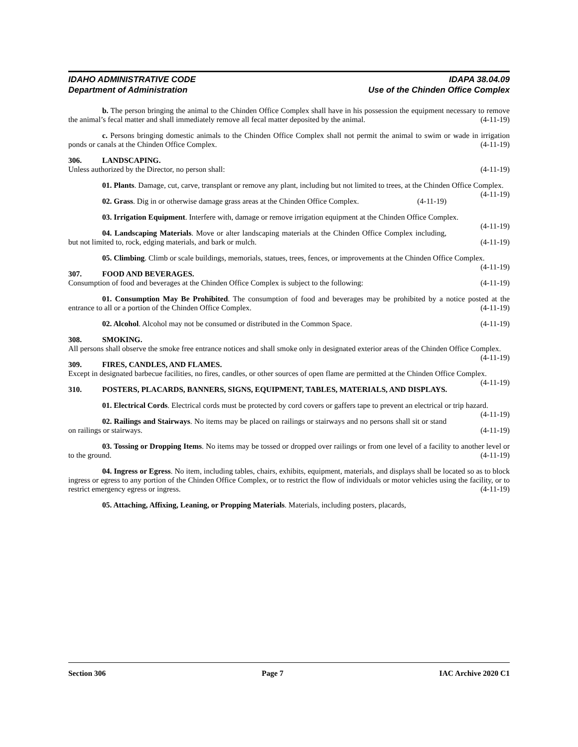IDAHO ADMINISTRATIVE CODE
Department of Administration
IDAPA 38.04.09
Use of the Chinden Office Complex
b. The person bringing the animal to the Chinden Office Complex shall have in his possession the equipment necessary to remove the animal’s fecal matter and shall immediately remove all fecal matter deposited by the animal. (4-11-19)
c. Persons bringing domestic animals to the Chinden Office Complex shall not permit the animal to swim or wade in irrigation ponds or canals at the Chinden Office Complex. (4-11-19)
306. LANDSCAPING.
Unless authorized by the Director, no person shall: (4-11-19)
01. Plants. Damage, cut, carve, transplant or remove any plant, including but not limited to trees, at the Chinden Office Complex. (4-11-19)
02. Grass. Dig in or otherwise damage grass areas at the Chinden Office Complex. (4-11-19)
03. Irrigation Equipment. Interfere with, damage or remove irrigation equipment at the Chinden Office Complex. (4-11-19)
04. Landscaping Materials. Move or alter landscaping materials at the Chinden Office Complex including, but not limited to, rock, edging materials, and bark or mulch. (4-11-19)
05. Climbing. Climb or scale buildings, memorials, statues, trees, fences, or improvements at the Chinden Office Complex. (4-11-19)
307. FOOD AND BEVERAGES.
Consumption of food and beverages at the Chinden Office Complex is subject to the following: (4-11-19)
01. Consumption May Be Prohibited. The consumption of food and beverages may be prohibited by a notice posted at the entrance to all or a portion of the Chinden Office Complex. (4-11-19)
02. Alcohol. Alcohol may not be consumed or distributed in the Common Space. (4-11-19)
308. SMOKING.
All persons shall observe the smoke free entrance notices and shall smoke only in designated exterior areas of the Chinden Office Complex. (4-11-19)
309. FIRES, CANDLES, AND FLAMES.
Except in designated barbecue facilities, no fires, candles, or other sources of open flame are permitted at the Chinden Office Complex. (4-11-19)
310. POSTERS, PLACARDS, BANNERS, SIGNS, EQUIPMENT, TABLES, MATERIALS, AND DISPLAYS.
01. Electrical Cords. Electrical cords must be protected by cord covers or gaffers tape to prevent an electrical or trip hazard. (4-11-19)
02. Railings and Stairways. No items may be placed on railings or stairways and no persons shall sit or stand on railings or stairways. (4-11-19)
03. Tossing or Dropping Items. No items may be tossed or dropped over railings or from one level of a facility to another level or to the ground. (4-11-19)
04. Ingress or Egress. No item, including tables, chairs, exhibits, equipment, materials, and displays shall be located so as to block ingress or egress to any portion of the Chinden Office Complex, or to restrict the flow of individuals or motor vehicles using the facility, or to restrict emergency egress or ingress. (4-11-19)
05. Attaching, Affixing, Leaning, or Propping Materials. Materials, including posters, placards,
Section 306 Page 7 IAC Archive 2020 C1